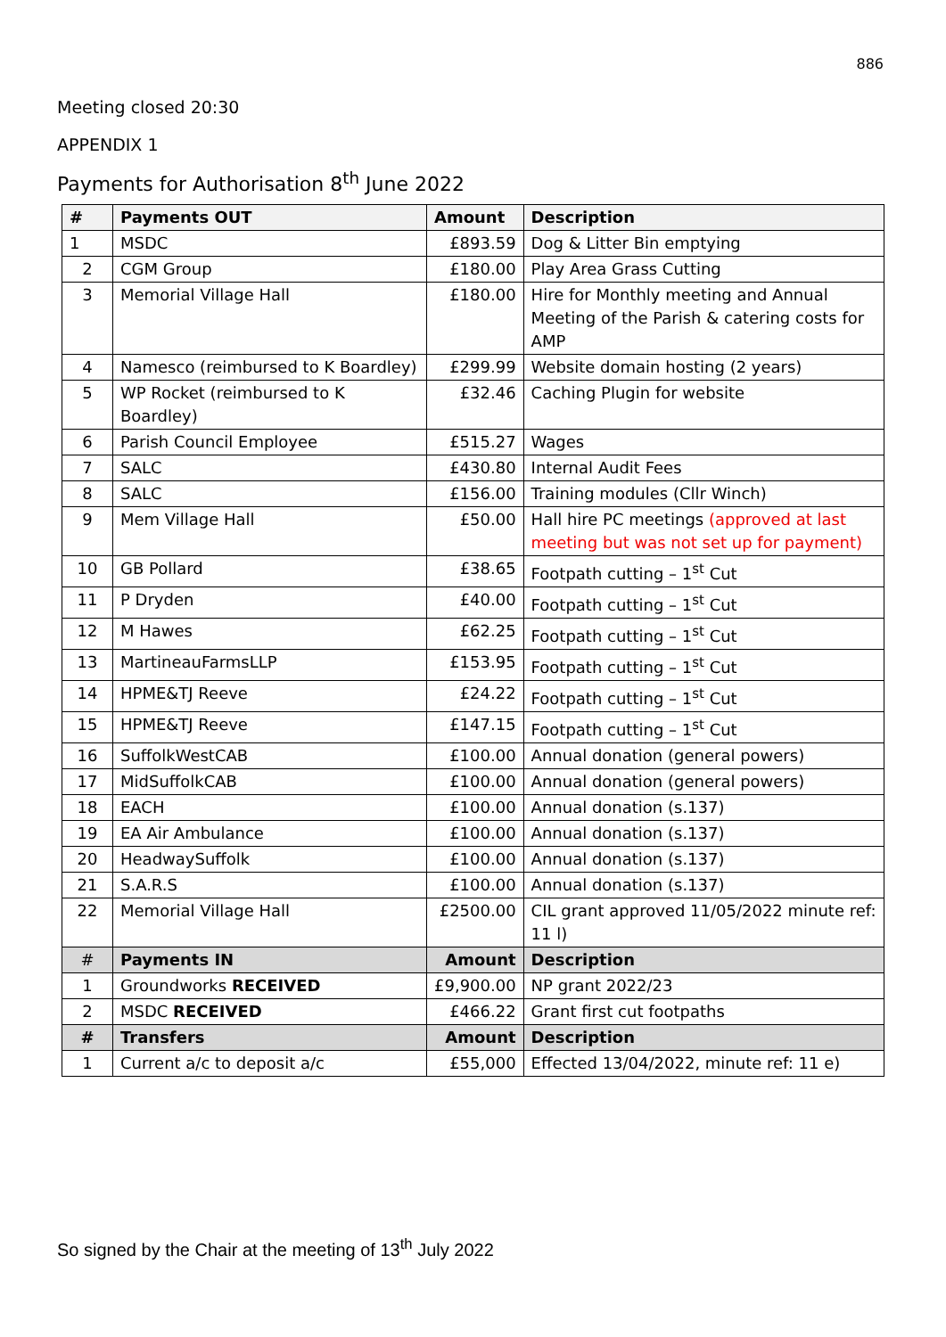886
Meeting closed 20:30
APPENDIX 1
Payments for Authorisation 8<sup>th</sup> June 2022
| # | Payments OUT | Amount | Description |
| --- | --- | --- | --- |
| 1 | MSDC | £893.59 | Dog & Litter Bin emptying |
| 2 | CGM Group | £180.00 | Play Area Grass Cutting |
| 3 | Memorial Village Hall | £180.00 | Hire for Monthly meeting and Annual Meeting of the Parish & catering costs for AMP |
| 4 | Namesco (reimbursed to K Boardley) | £299.99 | Website domain hosting (2 years) |
| 5 | WP Rocket (reimbursed to K Boardley) | £32.46 | Caching Plugin for website |
| 6 | Parish Council Employee | £515.27 | Wages |
| 7 | SALC | £430.80 | Internal Audit Fees |
| 8 | SALC | £156.00 | Training modules (Cllr Winch) |
| 9 | Mem Village Hall | £50.00 | Hall hire PC meetings (approved at last meeting but was not set up for payment) |
| 10 | GB Pollard | £38.65 | Footpath cutting – 1<sup>st</sup> Cut |
| 11 | P Dryden | £40.00 | Footpath cutting – 1<sup>st</sup> Cut |
| 12 | M Hawes | £62.25 | Footpath cutting – 1<sup>st</sup> Cut |
| 13 | MartineauFarmsLLP | £153.95 | Footpath cutting – 1<sup>st</sup> Cut |
| 14 | HPME&TJ Reeve | £24.22 | Footpath cutting – 1<sup>st</sup> Cut |
| 15 | HPME&TJ Reeve | £147.15 | Footpath cutting – 1<sup>st</sup> Cut |
| 16 | SuffolkWestCAB | £100.00 | Annual donation (general powers) |
| 17 | MidSuffolkCAB | £100.00 | Annual donation (general powers) |
| 18 | EACH | £100.00 | Annual donation (s.137) |
| 19 | EA Air Ambulance | £100.00 | Annual donation (s.137) |
| 20 | HeadwaySuffolk | £100.00 | Annual donation (s.137) |
| 21 | S.A.R.S | £100.00 | Annual donation (s.137) |
| 22 | Memorial Village Hall | £2500.00 | CIL grant approved 11/05/2022 minute ref: 11 l) |
| # | Payments IN | Amount | Description |
| 1 | Groundworks RECEIVED | £9,900.00 | NP grant 2022/23 |
| 2 | MSDC RECEIVED | £466.22 | Grant first cut footpaths |
| # | Transfers | Amount | Description |
| 1 | Current a/c to deposit a/c | £55,000 | Effected 13/04/2022, minute ref: 11 e) |
So signed by the Chair at the meeting of 13<sup>th</sup> July 2022